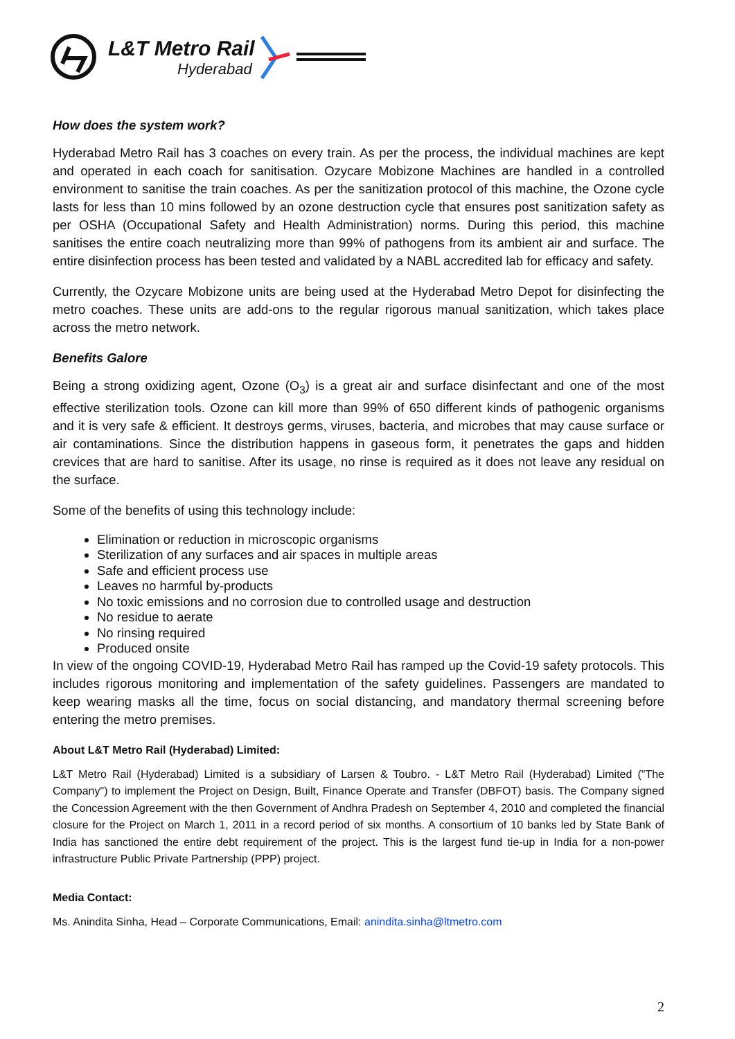L&T Metro Rail
Hyderabad
How does the system work?
Hyderabad Metro Rail has 3 coaches on every train. As per the process, the individual machines are kept and operated in each coach for sanitisation. Ozycare Mobizone Machines are handled in a controlled environment to sanitise the train coaches. As per the sanitization protocol of this machine, the Ozone cycle lasts for less than 10 mins followed by an ozone destruction cycle that ensures post sanitization safety as per OSHA (Occupational Safety and Health Administration) norms. During this period, this machine sanitises the entire coach neutralizing more than 99% of pathogens from its ambient air and surface. The entire disinfection process has been tested and validated by a NABL accredited lab for efficacy and safety.
Currently, the Ozycare Mobizone units are being used at the Hyderabad Metro Depot for disinfecting the metro coaches. These units are add-ons to the regular rigorous manual sanitization, which takes place across the metro network.
Benefits Galore
Being a strong oxidizing agent, Ozone (O<sub>3</sub>) is a great air and surface disinfectant and one of the most effective sterilization tools. Ozone can kill more than 99% of 650 different kinds of pathogenic organisms and it is very safe & efficient. It destroys germs, viruses, bacteria, and microbes that may cause surface or air contaminations. Since the distribution happens in gaseous form, it penetrates the gaps and hidden crevices that are hard to sanitise. After its usage, no rinse is required as it does not leave any residual on the surface.
Some of the benefits of using this technology include:
Elimination or reduction in microscopic organisms
Sterilization of any surfaces and air spaces in multiple areas
Safe and efficient process use
Leaves no harmful by-products
No toxic emissions and no corrosion due to controlled usage and destruction
No residue to aerate
No rinsing required
Produced onsite
In view of the ongoing COVID-19, Hyderabad Metro Rail has ramped up the Covid-19 safety protocols. This includes rigorous monitoring and implementation of the safety guidelines. Passengers are mandated to keep wearing masks all the time, focus on social distancing, and mandatory thermal screening before entering the metro premises.
About L&T Metro Rail (Hyderabad) Limited:
L&T Metro Rail (Hyderabad) Limited is a subsidiary of Larsen & Toubro. - L&T Metro Rail (Hyderabad) Limited ("The Company") to implement the Project on Design, Built, Finance Operate and Transfer (DBFOT) basis. The Company signed the Concession Agreement with the then Government of Andhra Pradesh on September 4, 2010 and completed the financial closure for the Project on March 1, 2011 in a record period of six months. A consortium of 10 banks led by State Bank of India has sanctioned the entire debt requirement of the project. This is the largest fund tie-up in India for a non-power infrastructure Public Private Partnership (PPP) project.
Media Contact:
Ms. Anindita Sinha, Head – Corporate Communications, Email: anindita.sinha@ltmetro.com
2